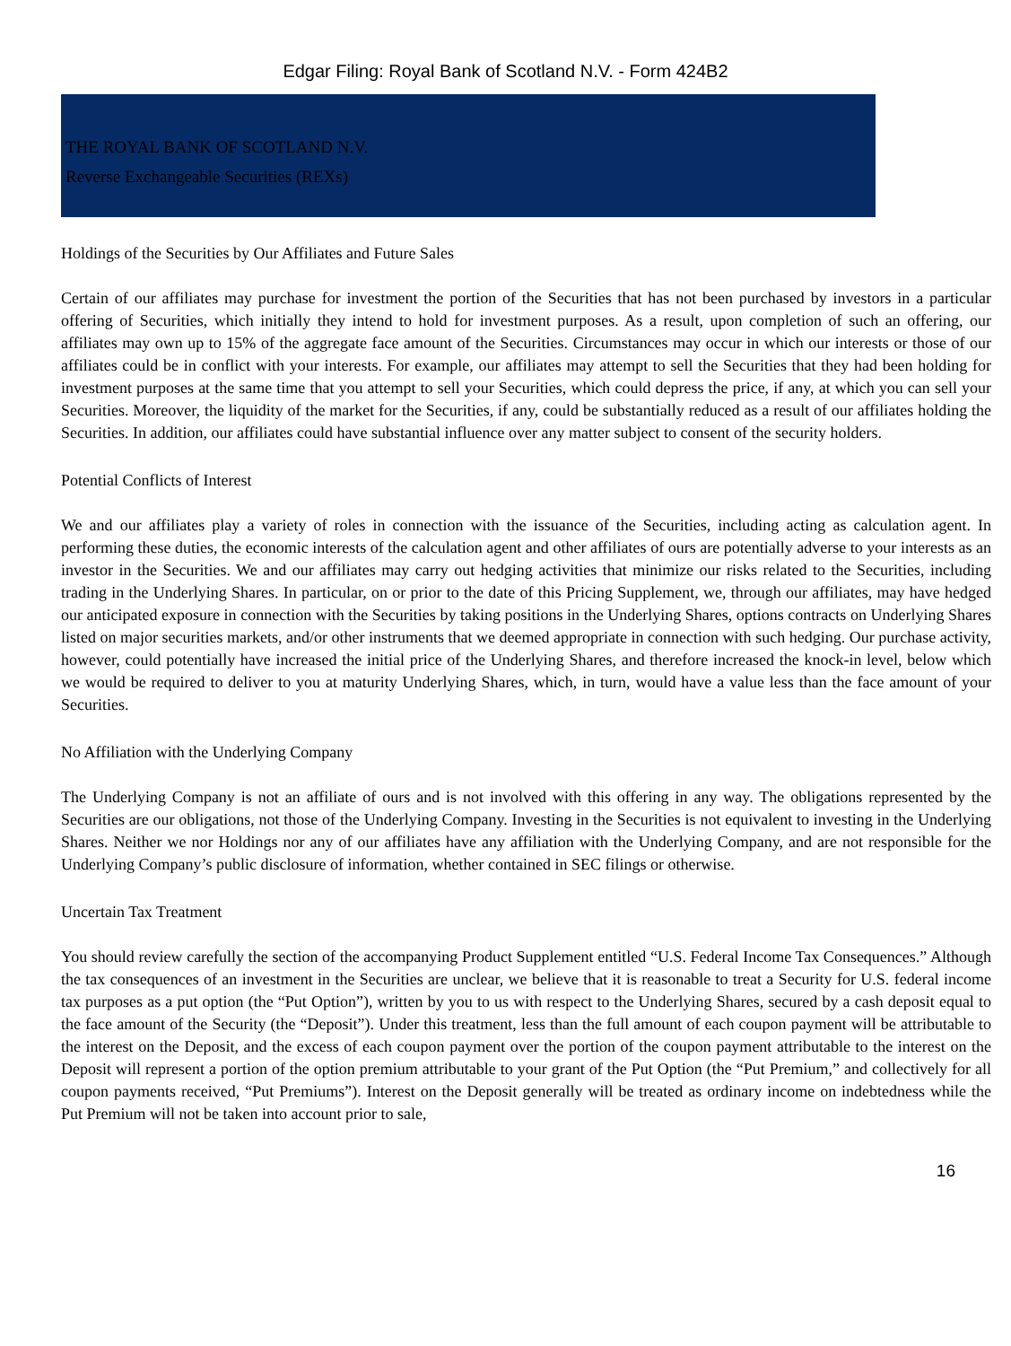Edgar Filing: Royal Bank of Scotland N.V. - Form 424B2
THE ROYAL BANK OF SCOTLAND N.V.
Reverse Exchangeable Securities (REXs)
Holdings of the Securities by Our Affiliates and Future Sales
Certain of our affiliates may purchase for investment the portion of the Securities that has not been purchased by investors in a particular offering of Securities, which initially they intend to hold for investment purposes. As a result, upon completion of such an offering, our affiliates may own up to 15% of the aggregate face amount of the Securities. Circumstances may occur in which our interests or those of our affiliates could be in conflict with your interests. For example, our affiliates may attempt to sell the Securities that they had been holding for investment purposes at the same time that you attempt to sell your Securities, which could depress the price, if any, at which you can sell your Securities. Moreover, the liquidity of the market for the Securities, if any, could be substantially reduced as a result of our affiliates holding the Securities. In addition, our affiliates could have substantial influence over any matter subject to consent of the security holders.
Potential Conflicts of Interest
We and our affiliates play a variety of roles in connection with the issuance of the Securities, including acting as calculation agent. In performing these duties, the economic interests of the calculation agent and other affiliates of ours are potentially adverse to your interests as an investor in the Securities. We and our affiliates may carry out hedging activities that minimize our risks related to the Securities, including trading in the Underlying Shares. In particular, on or prior to the date of this Pricing Supplement, we, through our affiliates, may have hedged our anticipated exposure in connection with the Securities by taking positions in the Underlying Shares, options contracts on Underlying Shares listed on major securities markets, and/or other instruments that we deemed appropriate in connection with such hedging. Our purchase activity, however, could potentially have increased the initial price of the Underlying Shares, and therefore increased the knock-in level, below which we would be required to deliver to you at maturity Underlying Shares, which, in turn, would have a value less than the face amount of your Securities.
No Affiliation with the Underlying Company
The Underlying Company is not an affiliate of ours and is not involved with this offering in any way. The obligations represented by the Securities are our obligations, not those of the Underlying Company. Investing in the Securities is not equivalent to investing in the Underlying Shares. Neither we nor Holdings nor any of our affiliates have any affiliation with the Underlying Company, and are not responsible for the Underlying Company’s public disclosure of information, whether contained in SEC filings or otherwise.
Uncertain Tax Treatment
You should review carefully the section of the accompanying Product Supplement entitled “U.S. Federal Income Tax Consequences.” Although the tax consequences of an investment in the Securities are unclear, we believe that it is reasonable to treat a Security for U.S. federal income tax purposes as a put option (the “Put Option”), written by you to us with respect to the Underlying Shares, secured by a cash deposit equal to the face amount of the Security (the “Deposit”). Under this treatment, less than the full amount of each coupon payment will be attributable to the interest on the Deposit, and the excess of each coupon payment over the portion of the coupon payment attributable to the interest on the Deposit will represent a portion of the option premium attributable to your grant of the Put Option (the “Put Premium,” and collectively for all coupon payments received, “Put Premiums”). Interest on the Deposit generally will be treated as ordinary income on indebtedness while the Put Premium will not be taken into account prior to sale,
16